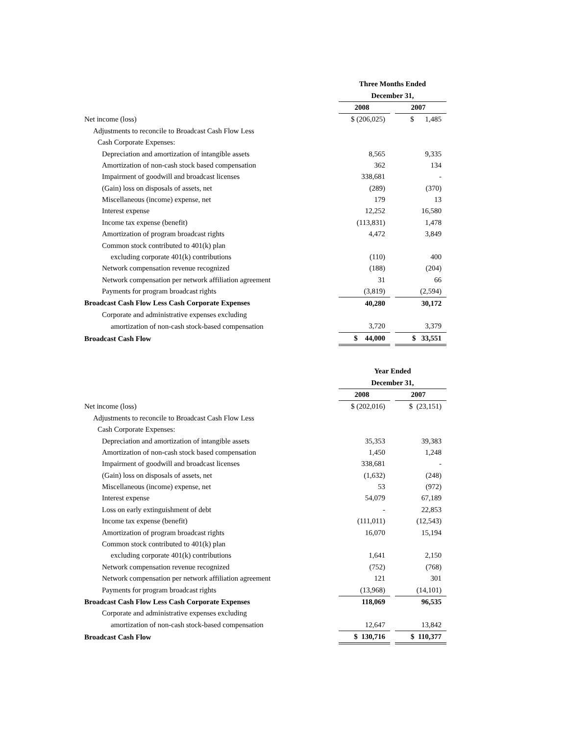| | Three Months Ended | | |
| | December 31, | | |
| | 2008 | | 2007 |
| Net income (loss) | $ (206,025) | | $ 1,485 |
| Adjustments to reconcile to Broadcast Cash Flow Less | | | |
| Cash Corporate Expenses: | | | |
| Depreciation and amortization of intangible assets | 8,565 | | 9,335 |
| Amortization of non-cash stock based compensation | 362 | | 134 |
| Impairment of goodwill and broadcast licenses | 338,681 | | - |
| (Gain) loss on disposals of assets, net | (289) | | (370) |
| Miscellaneous (income) expense, net | 179 | | 13 |
| Interest expense | 12,252 | | 16,580 |
| Income tax expense (benefit) | (113,831) | | 1,478 |
| Amortization of program broadcast rights | 4,472 | | 3,849 |
| Common stock contributed to 401(k) plan | | | |
| excluding corporate 401(k) contributions | (110) | | 400 |
| Network compensation revenue recognized | (188) | | (204) |
| Network compensation per network affiliation agreement | 31 | | 66 |
| Payments for program broadcast rights | (3,819) | | (2,594) |
| Broadcast Cash Flow Less Cash Corporate Expenses | 40,280 | | 30,172 |
| Corporate and administrative expenses excluding | | | |
| amortization of non-cash stock-based compensation | 3,720 | | 3,379 |
| Broadcast Cash Flow | $ 44,000 | | $ 33,551 |
| | Year Ended | | |
| | December 31, | | |
| | 2008 | | 2007 |
| Net income (loss) | $ (202,016) | | $ (23,151) |
| Adjustments to reconcile to Broadcast Cash Flow Less | | | |
| Cash Corporate Expenses: | | | |
| Depreciation and amortization of intangible assets | 35,353 | | 39,383 |
| Amortization of non-cash stock based compensation | 1,450 | | 1,248 |
| Impairment of goodwill and broadcast licenses | 338,681 | | - |
| (Gain) loss on disposals of assets, net | (1,632) | | (248) |
| Miscellaneous (income) expense, net | 53 | | (972) |
| Interest expense | 54,079 | | 67,189 |
| Loss on early extinguishment of debt | - | | 22,853 |
| Income tax expense (benefit) | (111,011) | | (12,543) |
| Amortization of program broadcast rights | 16,070 | | 15,194 |
| Common stock contributed to 401(k) plan | | | |
| excluding corporate 401(k) contributions | 1,641 | | 2,150 |
| Network compensation revenue recognized | (752) | | (768) |
| Network compensation per network affiliation agreement | 121 | | 301 |
| Payments for program broadcast rights | (13,968) | | (14,101) |
| Broadcast Cash Flow Less Cash Corporate Expenses | 118,069 | | 96,535 |
| Corporate and administrative expenses excluding | | | |
| amortization of non-cash stock-based compensation | 12,647 | | 13,842 |
| Broadcast Cash Flow | $ 130,716 | | $ 110,377 |